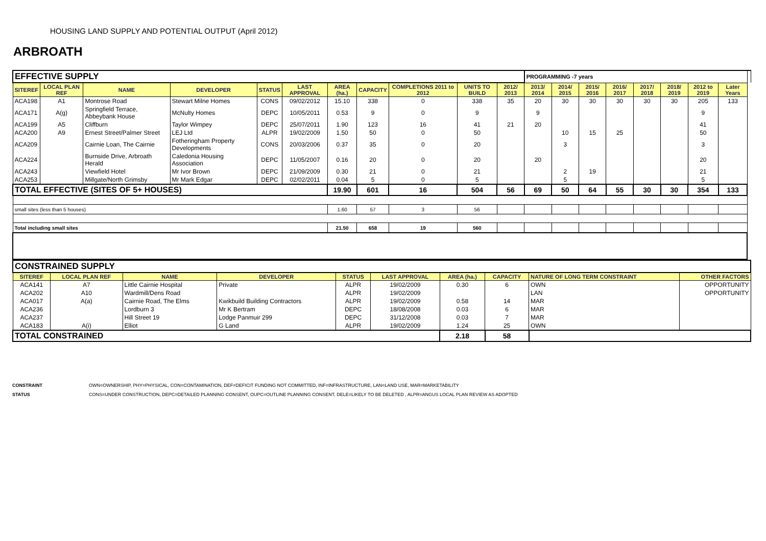HOUSING LAND SUPPLY AND POTENTIAL OUTPUT (April 2012)
ARBROATH
| EFFECTIVE SUPPLY | | | | | | | | | | | PROGRAMMING -7 years | | | | | | | | |
| SITEREF | LOCAL PLAN REF | NAME | DEVELOPER | STATUS | LAST APPROVAL | AREA (ha.) | CAPACITY | COMPLETIONS 2011 to 2012 | UNITS TO BUILD | 2012/ 2013 | 2013/ 2014 | 2014/ 2015 | 2015/ 2016 | 2016/ 2017 | 2017/ 2018 | 2018/ 2019 | 2012 to 2019 | Later Years | |
| ACA198 | A1 | Montrose Road | Stewart Milne Homes | CONS | 09/02/2012 | 15.10 | 338 | 0 | 338 | 35 | 20 | 30 | 30 | 30 | 30 | 30 | 205 | 133 | |
| ACA171 | A(g) | Springfield Terrace, Abbeybank House | McNulty Homes | DEPC | 10/05/2011 | 0.53 | 9 | 0 | 9 | | 9 | | | | | | 9 | | |
| ACA199 | A5 | Cliffburn | Taylor Wimpey | DEPC | 25/07/2011 | 1.90 | 123 | 16 | 41 | 21 | 20 | | | | | | 41 | | |
| ACA200 | A9 | Ernest Street/Palmer Street | LEJ Ltd | ALPR | 19/02/2009 | 1.50 | 50 | 0 | 50 | | | 10 | 15 | 25 | | | 50 | | |
| ACA209 | | Cairnie Loan, The Cairnie | Fotheringham Property Developments | CONS | 20/03/2006 | 0.37 | 35 | 0 | 20 | | | 3 | | | | | 3 | | |
| ACA224 | | Burnside Drive, Arbroath Herald | Caledonia Housing Association | DEPC | 11/05/2007 | 0.16 | 20 | 0 | 20 | | 20 | | | | | | 20 | | |
| ACA243 | | Viewfield Hotel | Mr Ivor Brown | DEPC | 21/09/2009 | 0.30 | 21 | 0 | 21 | | | 2 | 19 | | | | 21 | | |
| ACA253 | | Millgate/North Grimsby | Mr Mark Edgar | DEPC | 02/02/2011 | 0.04 | 5 | 0 | 5 | | | 5 | | | | | 5 | | |
| TOTAL EFFECTIVE (SITES OF 5+ HOUSES) | | | | | | 19.90 | 601 | 16 | 504 | 56 | 69 | 50 | 64 | 55 | 30 | 30 | 354 | 133 | |
| small sites (less than 5 houses) | | | | | | 1.60 | 57 | 3 | 56 | | | | | | | | | | |
| Total including small sites | | | | | | 21.50 | 658 | 19 | 560 | | | | | | | | | | |
| CONSTRAINED SUPPLY | | | | | | | | | |
| SITEREF | LOCAL PLAN REF | NAME | DEVELOPER | STATUS | LAST APPROVAL | AREA (ha.) | CAPACITY | NATURE OF LONG TERM CONSTRAINT | OTHER FACTORS |
| ACA141 | A7 | Little Cairnie Hospital | Private | ALPR | 19/02/2009 | 0.30 | 6 | OWN | OPPORTUNITY |
| ACA202 | A10 | Wardmill/Dens Road | | ALPR | 19/02/2009 | | | LAN | OPPORTUNITY |
| ACA017 | A(a) | Cairnie Road, The Elms | Kwikbuild Building Contractors | ALPR | 19/02/2009 | 0.58 | 14 | MAR | |
| ACA236 | | Lordburn 3 | Mr K Bertram | DEPC | 18/08/2008 | 0.03 | 6 | MAR | |
| ACA237 | | Hill Street 19 | Lodge Panmuir 299 | DEPC | 31/12/2008 | 0.03 | 7 | MAR | |
| ACA183 | A(i) | Elliot | G Land | ALPR | 19/02/2009 | 1.24 | 25 | OWN | |
| TOTAL CONSTRAINED | | | | | | 2.18 | 58 | | |
CONSTRAINT OWN=OWNERSHIP, PHY=PHYSICAL, CON=CONTAMINATION, DEF=DEFICIT FUNDING NOT COMMITTED, INF=INFRASTRUCTURE, LAN=LAND USE, MAR=MARKETABILITY
STATUS CONS=UNDER CONSTRUCTION, DEPC=DETAILED PLANNING CONSENT, OUPC=OUTLINE PLANNING CONSENT, DELE=LIKELY TO BE DELETED , ALPR=ANGUS LOCAL PLAN REVIEW AS ADOPTED